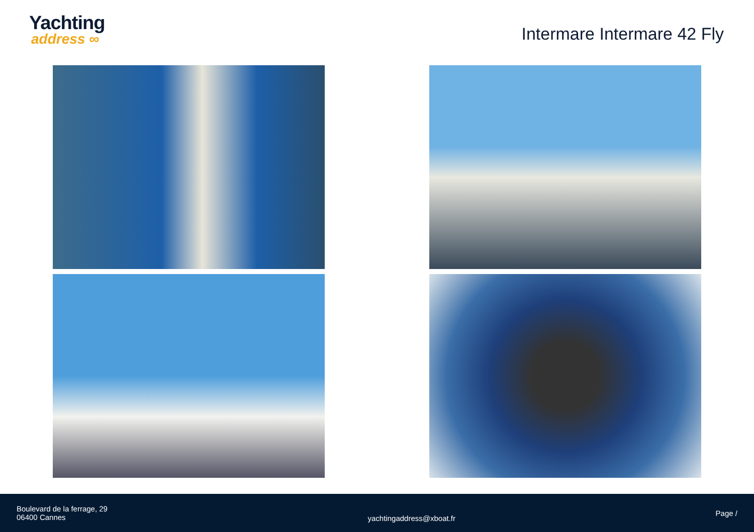Yachting
address ∞
Intermare Intermare 42 Fly
Boulevard de la ferrage, 29
06400 Cannes
yachtingaddress@xboat.fr
Page /